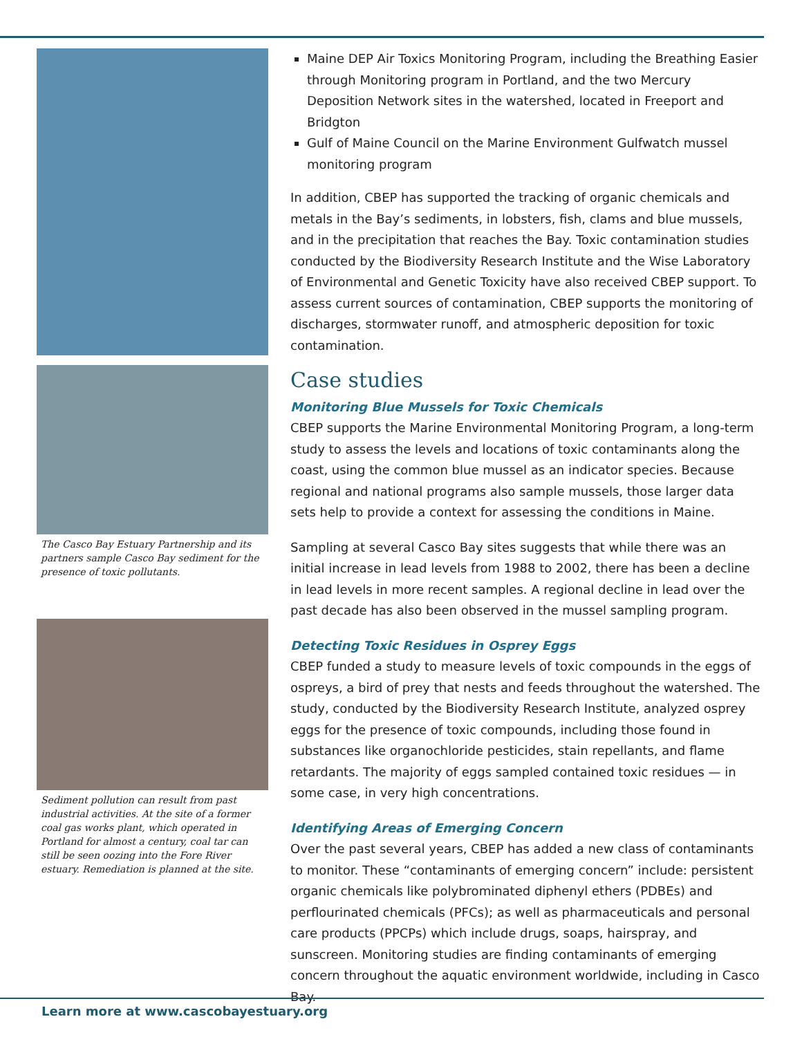The Casco Bay Estuary Partnership and its partners sample Casco Bay sediment for the presence of toxic pollutants.
Sediment pollution can result from past industrial activities. At the site of a former coal gas works plant, which operated in Portland for almost a century, coal tar can still be seen oozing into the Fore River estuary. Remediation is planned at the site.
Maine DEP Air Toxics Monitoring Program, including the Breathing Easier through Monitoring program in Portland, and the two Mercury Deposition Network sites in the watershed, located in Freeport and Bridgton
Gulf of Maine Council on the Marine Environment Gulfwatch mussel monitoring program
In addition, CBEP has supported the tracking of organic chemicals and metals in the Bay’s sediments, in lobsters, fish, clams and blue mussels, and in the precipitation that reaches the Bay. Toxic contamination studies conducted by the Biodiversity Research Institute and the Wise Laboratory of Environmental and Genetic Toxicity have also received CBEP support. To assess current sources of contamination, CBEP supports the monitoring of discharges, stormwater runoff, and atmospheric deposition for toxic contamination.
Case studies
Monitoring Blue Mussels for Toxic Chemicals
CBEP supports the Marine Environmental Monitoring Program, a long-term study to assess the levels and locations of toxic contaminants along the coast, using the common blue mussel as an indicator species. Because regional and national programs also sample mussels, those larger data sets help to provide a context for assessing the conditions in Maine.
Sampling at several Casco Bay sites suggests that while there was an initial increase in lead levels from 1988 to 2002, there has been a decline in lead levels in more recent samples. A regional decline in lead over the past decade has also been observed in the mussel sampling program.
Detecting Toxic Residues in Osprey Eggs
CBEP funded a study to measure levels of toxic compounds in the eggs of ospreys, a bird of prey that nests and feeds throughout the watershed. The study, conducted by the Biodiversity Research Institute, analyzed osprey eggs for the presence of toxic compounds, including those found in substances like organochloride pesticides, stain repellants, and flame retardants. The majority of eggs sampled contained toxic residues — in some case, in very high concentrations.
Identifying Areas of Emerging Concern
Over the past several years, CBEP has added a new class of contaminants to monitor. These “contaminants of emerging concern” include: persistent organic chemicals like polybrominated diphenyl ethers (PDBEs) and perflourinated chemicals (PFCs); as well as pharmaceuticals and personal care products (PPCPs) which include drugs, soaps, hairspray, and sunscreen. Monitoring studies are finding contaminants of emerging concern throughout the aquatic environment worldwide, including in Casco Bay.
Learn more at www.cascobayestuary.org